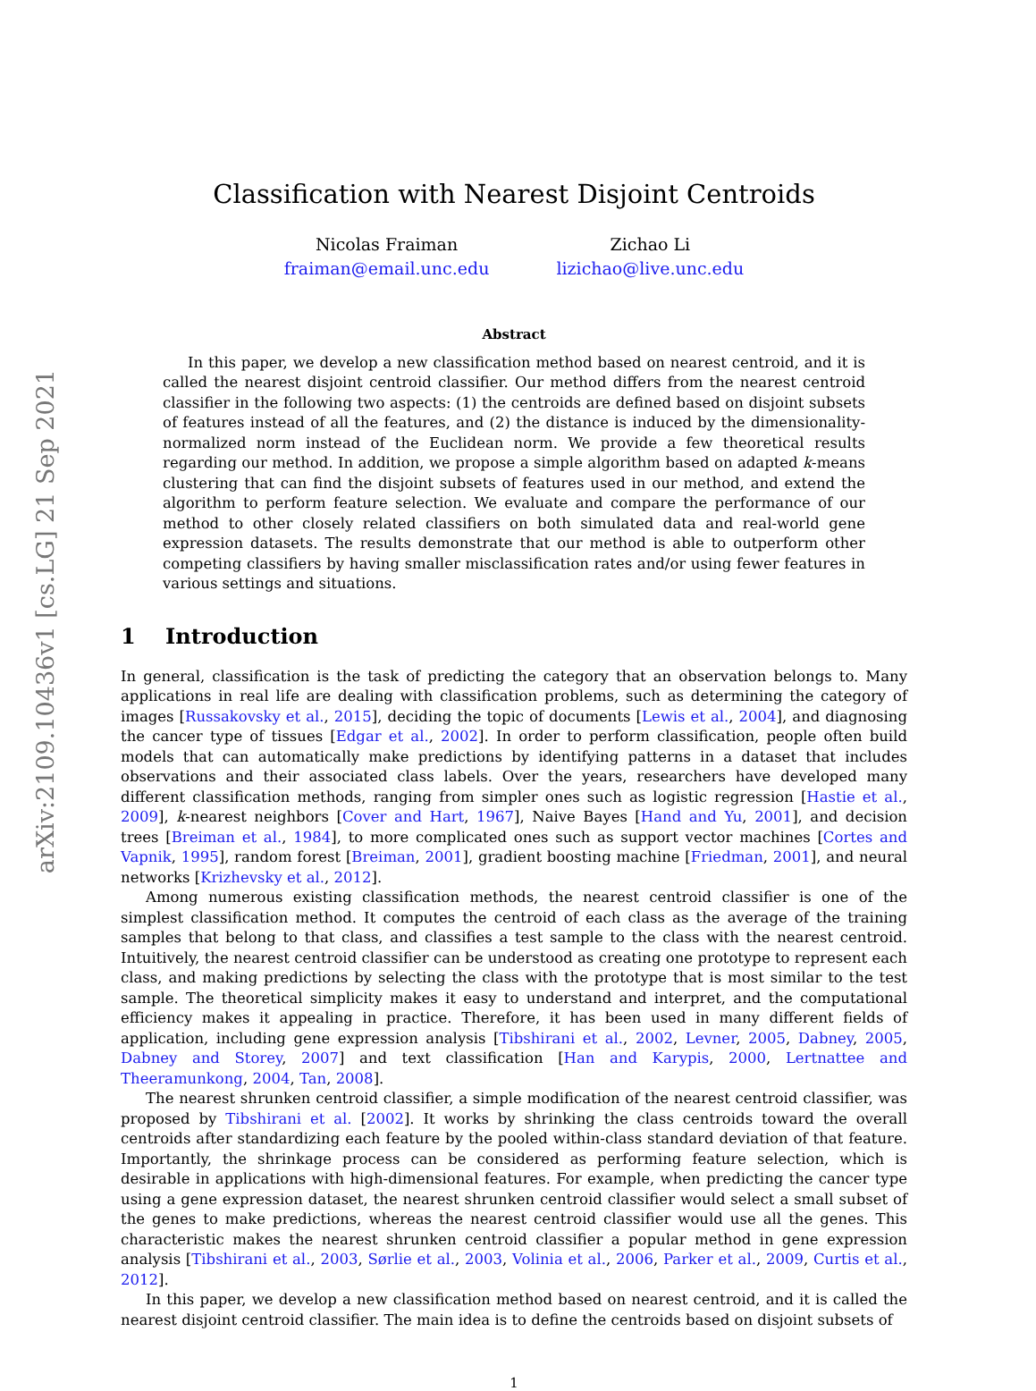arXiv:2109.10436v1 [cs.LG] 21 Sep 2021
Classification with Nearest Disjoint Centroids
Nicolas Fraiman
fraiman@email.unc.edu
Zichao Li
lizichao@live.unc.edu
Abstract
In this paper, we develop a new classification method based on nearest centroid, and it is called the nearest disjoint centroid classifier. Our method differs from the nearest centroid classifier in the following two aspects: (1) the centroids are defined based on disjoint subsets of features instead of all the features, and (2) the distance is induced by the dimensionality-normalized norm instead of the Euclidean norm. We provide a few theoretical results regarding our method. In addition, we propose a simple algorithm based on adapted k-means clustering that can find the disjoint subsets of features used in our method, and extend the algorithm to perform feature selection. We evaluate and compare the performance of our method to other closely related classifiers on both simulated data and real-world gene expression datasets. The results demonstrate that our method is able to outperform other competing classifiers by having smaller misclassification rates and/or using fewer features in various settings and situations.
1 Introduction
In general, classification is the task of predicting the category that an observation belongs to. Many applications in real life are dealing with classification problems, such as determining the category of images [Russakovsky et al., 2015], deciding the topic of documents [Lewis et al., 2004], and diagnosing the cancer type of tissues [Edgar et al., 2002]. In order to perform classification, people often build models that can automatically make predictions by identifying patterns in a dataset that includes observations and their associated class labels. Over the years, researchers have developed many different classification methods, ranging from simpler ones such as logistic regression [Hastie et al., 2009], k-nearest neighbors [Cover and Hart, 1967], Naive Bayes [Hand and Yu, 2001], and decision trees [Breiman et al., 1984], to more complicated ones such as support vector machines [Cortes and Vapnik, 1995], random forest [Breiman, 2001], gradient boosting machine [Friedman, 2001], and neural networks [Krizhevsky et al., 2012].
Among numerous existing classification methods, the nearest centroid classifier is one of the simplest classification method. It computes the centroid of each class as the average of the training samples that belong to that class, and classifies a test sample to the class with the nearest centroid. Intuitively, the nearest centroid classifier can be understood as creating one prototype to represent each class, and making predictions by selecting the class with the prototype that is most similar to the test sample. The theoretical simplicity makes it easy to understand and interpret, and the computational efficiency makes it appealing in practice. Therefore, it has been used in many different fields of application, including gene expression analysis [Tibshirani et al., 2002, Levner, 2005, Dabney, 2005, Dabney and Storey, 2007] and text classification [Han and Karypis, 2000, Lertnattee and Theeramunkong, 2004, Tan, 2008].
The nearest shrunken centroid classifier, a simple modification of the nearest centroid classifier, was proposed by Tibshirani et al. [2002]. It works by shrinking the class centroids toward the overall centroids after standardizing each feature by the pooled within-class standard deviation of that feature. Importantly, the shrinkage process can be considered as performing feature selection, which is desirable in applications with high-dimensional features. For example, when predicting the cancer type using a gene expression dataset, the nearest shrunken centroid classifier would select a small subset of the genes to make predictions, whereas the nearest centroid classifier would use all the genes. This characteristic makes the nearest shrunken centroid classifier a popular method in gene expression analysis [Tibshirani et al., 2003, Sørlie et al., 2003, Volinia et al., 2006, Parker et al., 2009, Curtis et al., 2012].
In this paper, we develop a new classification method based on nearest centroid, and it is called the nearest disjoint centroid classifier. The main idea is to define the centroids based on disjoint subsets of
1